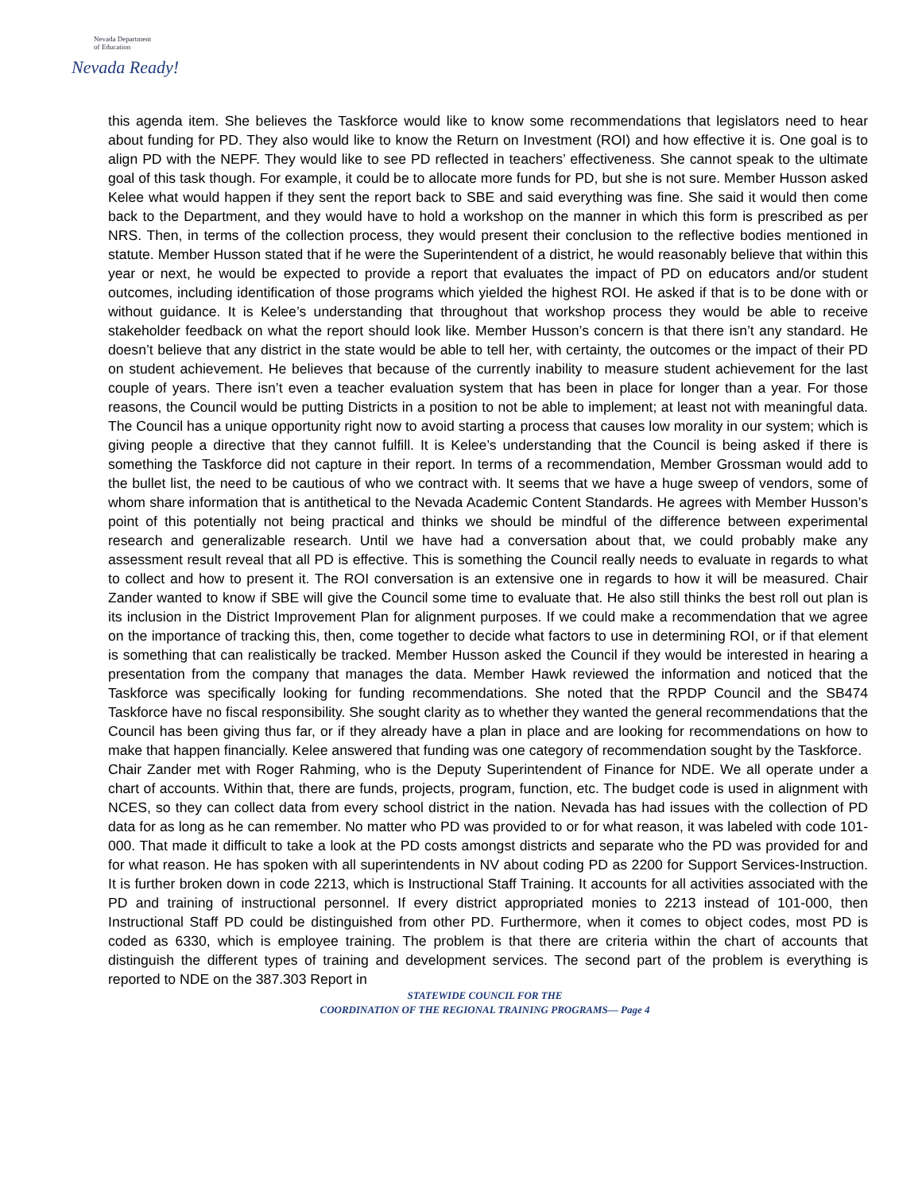Nevada Department
of Education
Nevada Ready!
this agenda item. She believes the Taskforce would like to know some recommendations that legislators need to hear about funding for PD. They also would like to know the Return on Investment (ROI) and how effective it is. One goal is to align PD with the NEPF. They would like to see PD reflected in teachers’ effectiveness. She cannot speak to the ultimate goal of this task though. For example, it could be to allocate more funds for PD, but she is not sure. Member Husson asked Kelee what would happen if they sent the report back to SBE and said everything was fine. She said it would then come back to the Department, and they would have to hold a workshop on the manner in which this form is prescribed as per NRS. Then, in terms of the collection process, they would present their conclusion to the reflective bodies mentioned in statute. Member Husson stated that if he were the Superintendent of a district, he would reasonably believe that within this year or next, he would be expected to provide a report that evaluates the impact of PD on educators and/or student outcomes, including identification of those programs which yielded the highest ROI. He asked if that is to be done with or without guidance. It is Kelee’s understanding that throughout that workshop process they would be able to receive stakeholder feedback on what the report should look like. Member Husson’s concern is that there isn’t any standard. He doesn’t believe that any district in the state would be able to tell her, with certainty, the outcomes or the impact of their PD on student achievement. He believes that because of the currently inability to measure student achievement for the last couple of years. There isn’t even a teacher evaluation system that has been in place for longer than a year. For those reasons, the Council would be putting Districts in a position to not be able to implement; at least not with meaningful data. The Council has a unique opportunity right now to avoid starting a process that causes low morality in our system; which is giving people a directive that they cannot fulfill. It is Kelee’s understanding that the Council is being asked if there is something the Taskforce did not capture in their report. In terms of a recommendation, Member Grossman would add to the bullet list, the need to be cautious of who we contract with. It seems that we have a huge sweep of vendors, some of whom share information that is antithetical to the Nevada Academic Content Standards. He agrees with Member Husson’s point of this potentially not being practical and thinks we should be mindful of the difference between experimental research and generalizable research. Until we have had a conversation about that, we could probably make any assessment result reveal that all PD is effective. This is something the Council really needs to evaluate in regards to what to collect and how to present it. The ROI conversation is an extensive one in regards to how it will be measured. Chair Zander wanted to know if SBE will give the Council some time to evaluate that. He also still thinks the best roll out plan is its inclusion in the District Improvement Plan for alignment purposes. If we could make a recommendation that we agree on the importance of tracking this, then, come together to decide what factors to use in determining ROI, or if that element is something that can realistically be tracked. Member Husson asked the Council if they would be interested in hearing a presentation from the company that manages the data. Member Hawk reviewed the information and noticed that the Taskforce was specifically looking for funding recommendations. She noted that the RPDP Council and the SB474 Taskforce have no fiscal responsibility. She sought clarity as to whether they wanted the general recommendations that the Council has been giving thus far, or if they already have a plan in place and are looking for recommendations on how to make that happen financially. Kelee answered that funding was one category of recommendation sought by the Taskforce.
Chair Zander met with Roger Rahming, who is the Deputy Superintendent of Finance for NDE. We all operate under a chart of accounts. Within that, there are funds, projects, program, function, etc. The budget code is used in alignment with NCES, so they can collect data from every school district in the nation. Nevada has had issues with the collection of PD data for as long as he can remember. No matter who PD was provided to or for what reason, it was labeled with code 101-000. That made it difficult to take a look at the PD costs amongst districts and separate who the PD was provided for and for what reason. He has spoken with all superintendents in NV about coding PD as 2200 for Support Services-Instruction. It is further broken down in code 2213, which is Instructional Staff Training. It accounts for all activities associated with the PD and training of instructional personnel. If every district appropriated monies to 2213 instead of 101-000, then Instructional Staff PD could be distinguished from other PD. Furthermore, when it comes to object codes, most PD is coded as 6330, which is employee training. The problem is that there are criteria within the chart of accounts that distinguish the different types of training and development services. The second part of the problem is everything is reported to NDE on the 387.303 Report in
STATEWIDE COUNCIL FOR THE
COORDINATION OF THE REGIONAL TRAINING PROGRAMS— Page 4